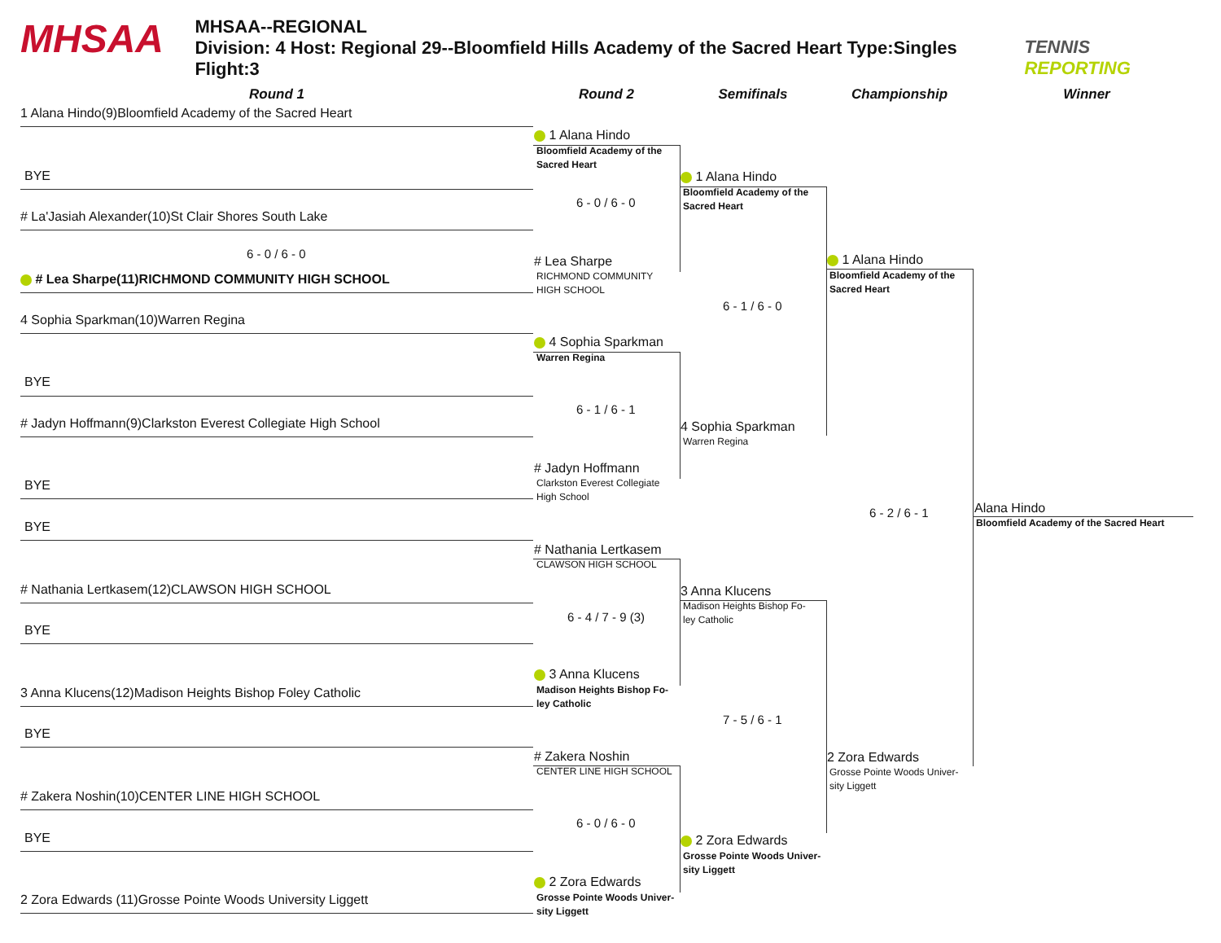MHSAA
MHSAA--REGIONAL
Division: 4 Host: Regional 29--Bloomfield Hills Academy of the Sacred Heart Type:Singles Flight:3
TENNIS REPORTING
Round 1 Round 2 Semifinals Championship Winner
1 Alana Hindo(9)Bloomfield Academy of the Sacred Heart
BYE
# La'Jasiah Alexander(10)St Clair Shores South Lake
6 - 0 / 6 - 0
# Lea Sharpe(11)RICHMOND COMMUNITY HIGH SCHOOL
4 Sophia Sparkman(10)Warren Regina
BYE
# Jadyn Hoffmann(9)Clarkston Everest Collegiate High School
BYE
BYE
# Nathania Lertkasem(12)CLAWSON HIGH SCHOOL
BYE
3 Anna Klucens(12)Madison Heights Bishop Foley Catholic
BYE
# Zakera Noshin(10)CENTER LINE HIGH SCHOOL
BYE
2 Zora Edwards (11)Grosse Pointe Woods University Liggett
1 Alana Hindo
Bloomfield Academy of the
Sacred Heart
6 - 0 / 6 - 0
# Lea Sharpe
RICHMOND COMMUNITY
HIGH SCHOOL
4 Sophia Sparkman
Warren Regina
6 - 1 / 6 - 1
# Jadyn Hoffmann
Clarkston Everest Collegiate
High School
# Nathania Lertkasem
CLAWSON HIGH SCHOOL
6 - 4 / 7 - 9 (3)
3 Anna Klucens
Madison Heights Bishop Fo-
ley Catholic
# Zakera Noshin
CENTER LINE HIGH SCHOOL
6 - 0 / 6 - 0
2 Zora Edwards
Grosse Pointe Woods Univer-
sity Liggett
1 Alana Hindo
Bloomfield Academy of the
Sacred Heart
6 - 1 / 6 - 0
4 Sophia Sparkman
Warren Regina
3 Anna Klucens
Madison Heights Bishop Fo-
ley Catholic
7 - 5 / 6 - 1
2 Zora Edwards
Grosse Pointe Woods Univer-
sity Liggett
1 Alana Hindo
Bloomfield Academy of the
Sacred Heart
6 - 2 / 6 - 1
2 Zora Edwards
Grosse Pointe Woods Univer-
sity Liggett
Alana Hindo
Bloomfield Academy of the Sacred Heart